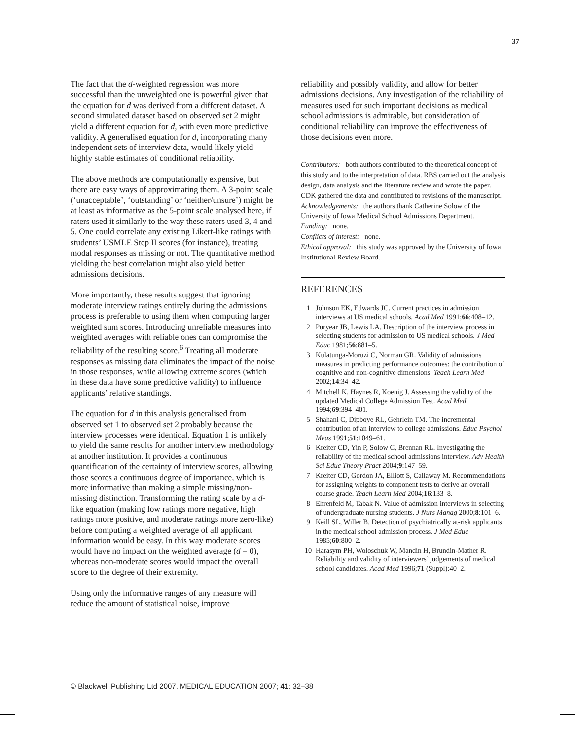37
The fact that the d-weighted regression was more successful than the unweighted one is powerful given that the equation for d was derived from a different dataset. A second simulated dataset based on observed set 2 might yield a different equation for d, with even more predictive validity. A generalised equation for d, incorporating many independent sets of interview data, would likely yield highly stable estimates of conditional reliability.
The above methods are computationally expensive, but there are easy ways of approximating them. A 3-point scale (‘unacceptable’, ‘outstanding’ or ‘neither/unsure’) might be at least as informative as the 5-point scale analysed here, if raters used it similarly to the way these raters used 3, 4 and 5. One could correlate any existing Likert-like ratings with students’ USMLE Step II scores (for instance), treating modal responses as missing or not. The quantitative method yielding the best correlation might also yield better admissions decisions.
More importantly, these results suggest that ignoring moderate interview ratings entirely during the admissions process is preferable to using them when computing larger weighted sum scores. Introducing unreliable measures into weighted averages with reliable ones can compromise the reliability of the resulting score.<sup>6</sup> Treating all moderate responses as missing data eliminates the impact of the noise in those responses, while allowing extreme scores (which in these data have some predictive validity) to influence applicants’ relative standings.
The equation for d in this analysis generalised from observed set 1 to observed set 2 probably because the interview processes were identical. Equation 1 is unlikely to yield the same results for another interview methodology at another institution. It provides a continuous quantification of the certainty of interview scores, allowing those scores a continuous degree of importance, which is more informative than making a simple missing/non-missing distinction. Transforming the rating scale by a d-like equation (making low ratings more negative, high ratings more positive, and moderate ratings more zero-like) before computing a weighted average of all applicant information would be easy. In this way moderate scores would have no impact on the weighted average (d = 0), whereas non-moderate scores would impact the overall score to the degree of their extremity.
Using only the informative ranges of any measure will reduce the amount of statistical noise, improve
reliability and possibly validity, and allow for better admissions decisions. Any investigation of the reliability of measures used for such important decisions as medical school admissions is admirable, but consideration of conditional reliability can improve the effectiveness of those decisions even more.
Contributors: both authors contributed to the theoretical concept of this study and to the interpretation of data. RBS carried out the analysis design, data analysis and the literature review and wrote the paper. CDK gathered the data and contributed to revisions of the manuscript.
Acknowledgements: the authors thank Catherine Solow of the University of Iowa Medical School Admissions Department.
Funding: none.
Conflicts of interest: none.
Ethical approval: this study was approved by the University of Iowa Institutional Review Board.
REFERENCES
1 Johnson EK, Edwards JC. Current practices in admission interviews at US medical schools. Acad Med 1991;66:408–12.
2 Puryear JB, Lewis LA. Description of the interview process in selecting students for admission to US medical schools. J Med Educ 1981;56:881–5.
3 Kulatunga-Moruzi C, Norman GR. Validity of admissions measures in predicting performance outcomes: the contribution of cognitive and non-cognitive dimensions. Teach Learn Med 2002;14:34–42.
4 Mitchell K, Haynes R, Koenig J. Assessing the validity of the updated Medical College Admission Test. Acad Med 1994;69:394–401.
5 Shahani C, Dipboye RL, Gehrlein TM. The incremental contribution of an interview to college admissions. Educ Psychol Meas 1991;51:1049–61.
6 Kreiter CD, Yin P, Solow C, Brennan RL. Investigating the reliability of the medical school admissions interview. Adv Health Sci Educ Theory Pract 2004;9:147–59.
7 Kreiter CD, Gordon JA, Elliott S, Callaway M. Recommendations for assigning weights to component tests to derive an overall course grade. Teach Learn Med 2004;16:133–8.
8 Ehrenfeld M, Tabak N. Value of admission interviews in selecting of undergraduate nursing students. J Nurs Manag 2000;8:101–6.
9 Keill SL, Willer B. Detection of psychiatrically at-risk applicants in the medical school admission process. J Med Educ 1985;60:800–2.
10 Harasym PH, Woloschuk W, Mandin H, Brundin-Mather R. Reliability and validity of interviewers’ judgements of medical school candidates. Acad Med 1996;71 (Suppl):40–2.
© Blackwell Publishing Ltd 2007. MEDICAL EDUCATION 2007; 41: 32–38